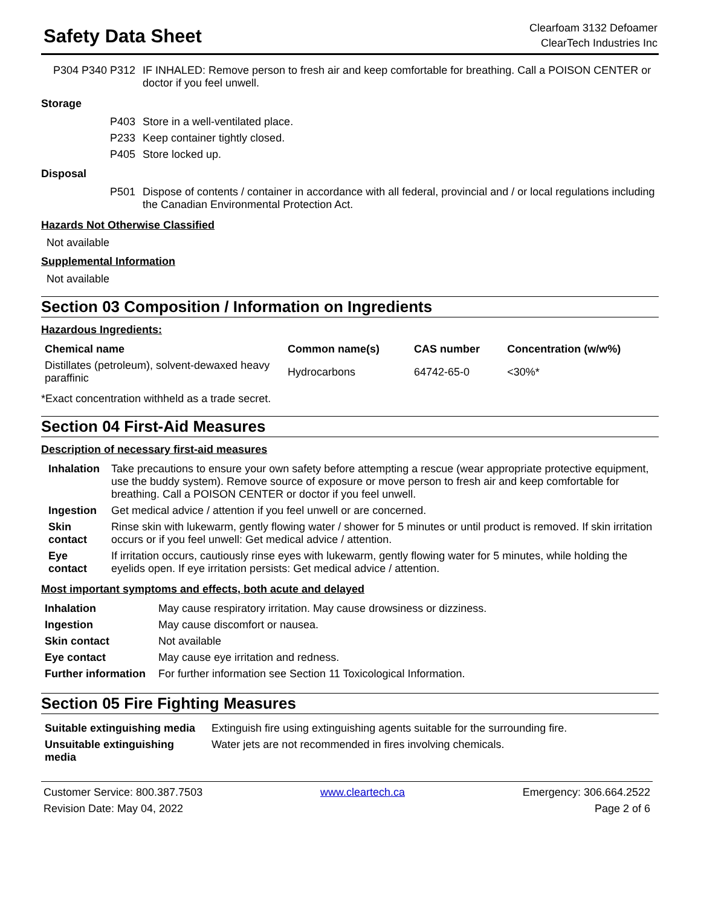Safety Data Sheet
Clearfoam 3132 Defoamer
ClearTech Industries Inc
| P304 P340 P312 | IF INHALED: Remove person to fresh air and keep comfortable for breathing. Call a POISON CENTER or doctor if you feel unwell. |
Storage
| P403 | Store in a well-ventilated place. |
| P233 | Keep container tightly closed. |
| P405 | Store locked up. |
Disposal
| P501 | Dispose of contents / container in accordance with all federal, provincial and / or local regulations including the Canadian Environmental Protection Act. |
Hazards Not Otherwise Classified
Not available
Supplemental Information
Not available
Section 03 Composition / Information on Ingredients
Hazardous Ingredients:
| Chemical name | Common name(s) | CAS number | Concentration (w/w%) |
| --- | --- | --- | --- |
| Distillates (petroleum), solvent-dewaxed heavy paraffinic | Hydrocarbons | 64742-65-0 | <30%* |
*Exact concentration withheld as a trade secret.
Section 04 First-Aid Measures
Description of necessary first-aid measures
| Inhalation | Take precautions to ensure your own safety before attempting a rescue (wear appropriate protective equipment, use the buddy system). Remove source of exposure or move person to fresh air and keep comfortable for breathing. Call a POISON CENTER or doctor if you feel unwell. |
| Ingestion | Get medical advice / attention if you feel unwell or are concerned. |
| Skin contact | Rinse skin with lukewarm, gently flowing water / shower for 5 minutes or until product is removed. If skin irritation occurs or if you feel unwell: Get medical advice / attention. |
| Eye contact | If irritation occurs, cautiously rinse eyes with lukewarm, gently flowing water for 5 minutes, while holding the eyelids open. If eye irritation persists: Get medical advice / attention. |
Most important symptoms and effects, both acute and delayed
| Inhalation | May cause respiratory irritation. May cause drowsiness or dizziness. |
| Ingestion | May cause discomfort or nausea. |
| Skin contact | Not available |
| Eye contact | May cause eye irritation and redness. |
| Further information | For further information see Section 11 Toxicological Information. |
Section 05 Fire Fighting Measures
| Suitable extinguishing media | Extinguish fire using extinguishing agents suitable for the surrounding fire. |
| Unsuitable extinguishing media | Water jets are not recommended in fires involving chemicals. |
Customer Service: 800.387.7503
Revision Date: May 04, 2022
www.cleartech.ca Emergency: 306.664.2522
Page 2 of 6